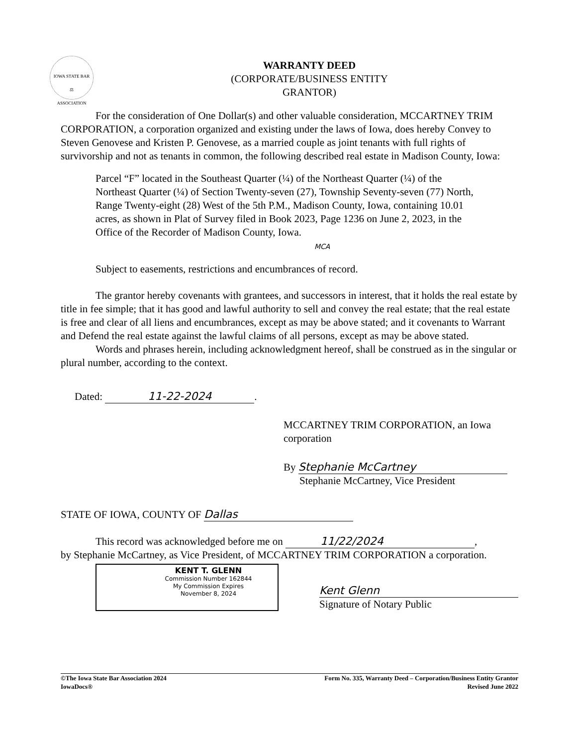IOWA STATE BAR
⚖
ASSOCIATION
WARRANTY DEED
(CORPORATE/BUSINESS ENTITY GRANTOR)
For the consideration of One Dollar(s) and other valuable consideration, MCCARTNEY TRIM CORPORATION, a corporation organized and existing under the laws of Iowa, does hereby Convey to Steven Genovese and Kristen P. Genovese, as a married couple as joint tenants with full rights of survivorship and not as tenants in common, the following described real estate in Madison County, Iowa:
Parcel “F” located in the Southeast Quarter (¼) of the Northeast Quarter (¼) of the Northeast Quarter (¼) of Section Twenty-seven (27), Township Seventy-seven (77) North, Range Twenty-eight (28) West of the 5th P.M., Madison County, Iowa, containing 10.01 acres, as shown in Plat of Survey filed in Book 2023, Page 1236 on June 2, 2023, in the Office of the Recorder of Madison County, Iowa. MCA
Subject to easements, restrictions and encumbrances of record.
The grantor hereby covenants with grantees, and successors in interest, that it holds the real estate by title in fee simple; that it has good and lawful authority to sell and convey the real estate; that the real estate is free and clear of all liens and encumbrances, except as may be above stated; and it covenants to Warrant and Defend the real estate against the lawful claims of all persons, except as may be above stated.
Words and phrases herein, including acknowledgment hereof, shall be construed as in the singular or plural number, according to the context.
Dated: 11-22-2024.
MCCARTNEY TRIM CORPORATION, an Iowa corporation
By Stephanie McCartney
Stephanie McCartney, Vice President
STATE OF IOWA, COUNTY OF Dallas
This record was acknowledged before me on 11/22/2024,
by Stephanie McCartney, as Vice President, of MCCARTNEY TRIM CORPORATION a corporation.
KENT T. GLENN
Commission Number 162844
My Commission Expires
November 8, 2024
Kent Glenn
Signature of Notary Public
©The Iowa State Bar Association 2024
IowaDocs®
Form No. 335, Warranty Deed – Corporation/Business Entity Grantor
Revised June 2022